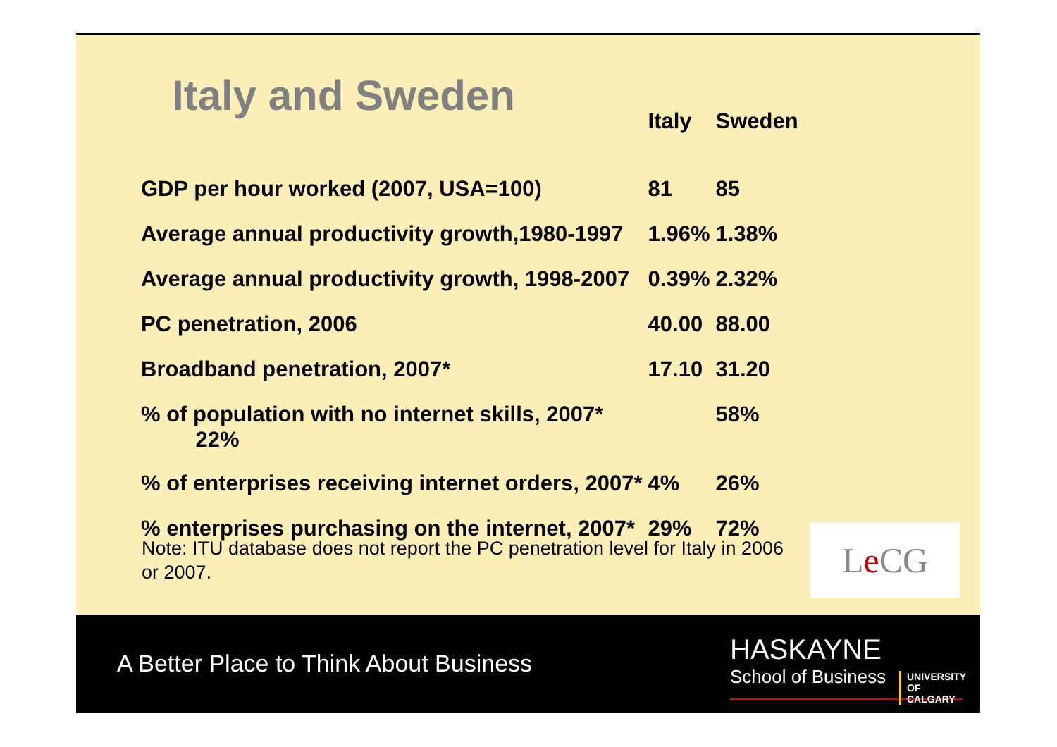Italy and Sweden
| | Italy | Sweden |
| --- | --- | --- |
| GDP per hour worked (2007, USA=100) | 81 | 85 |
| Average annual productivity growth,1980-1997 | 1.96% | 1.38% |
| Average annual productivity growth, 1998-2007 | 0.39% | 2.32% |
| PC penetration, 2006 | 40.00 | 88.00 |
| Broadband penetration, 2007* | 17.10 | 31.20 |
| % of population with no internet skills, 2007* 22% | | 58% |
| % of enterprises receiving internet orders, 2007* | 4% | 26% |
| % enterprises purchasing on the internet, 2007* | 29% | 72% |
Note: ITU database does not report the PC penetration level for Italy in 2006 or 2007.
Le CG
A Better Place to Think About Business
HASKAYNE
School of Business
UNIVERSITY OF
CALGARY